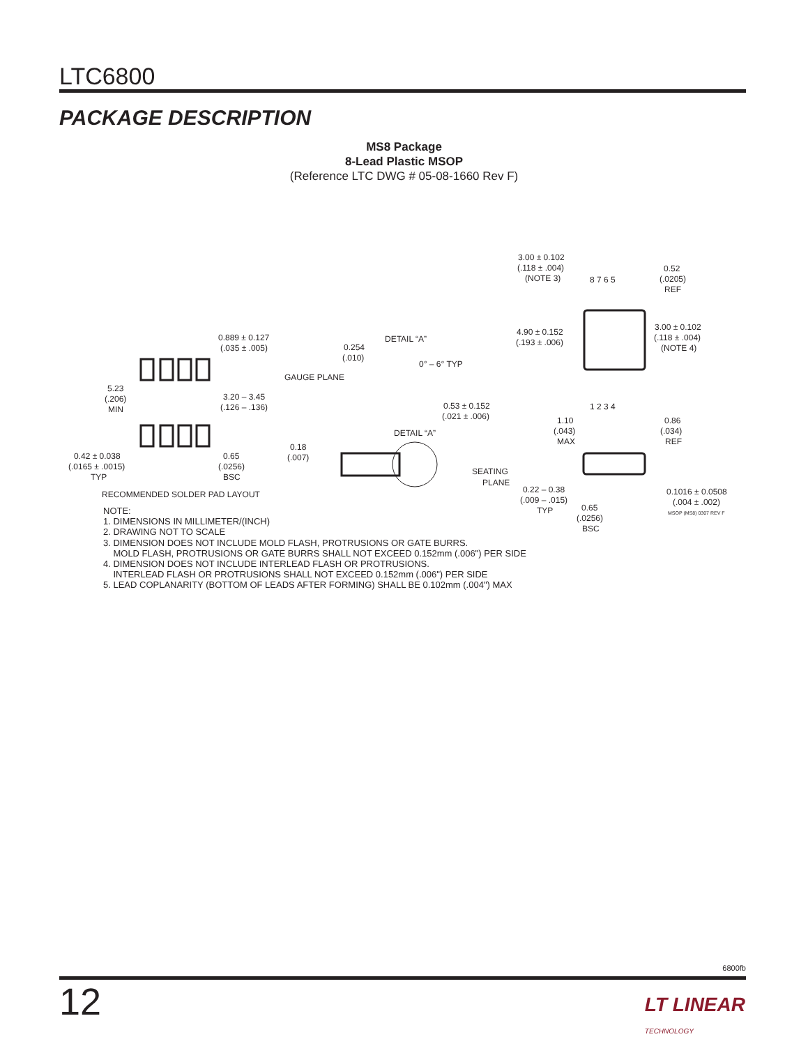LTC6800
PACKAGE DESCRIPTION
MS8 Package
8-Lead Plastic MSOP
(Reference LTC DWG # 05-08-1660 Rev F)
0.889 ± 0.127
(.035 ± .005)
5.23
(.206)
MIN
3.20 – 3.45
(.126 – .136)
0.42 ± 0.038
(.0165 ± .0015)
TYP
0.65
(.0256)
BSC
RECOMMENDED SOLDER PAD LAYOUT
DETAIL “A”
0.254
(.010)
0° – 6° TYP
GAUGE PLANE
0.53 ± 0.152
(.021 ± .006)
DETAIL “A”
0.18
(.007)
3.00 ± 0.102
(.118 ± .004)
(NOTE 3)
8 7 6 5
1 2 3 4
0.52
(.0205)
REF
4.90 ± 0.152
(.193 ± .006)
3.00 ± 0.102
(.118 ± .004)
(NOTE 4)
1.10
(.043)
MAX
0.86
(.034)
REF
SEATING
PLANE
0.22 – 0.38
(.009 – .015)
TYP
0.65
(.0256)
BSC
0.1016 ± 0.0508
(.004 ± .002)
MSOP (MS8) 0307 REV F
NOTE:
1. DIMENSIONS IN MILLIMETER/(INCH)
2. DRAWING NOT TO SCALE
3. DIMENSION DOES NOT INCLUDE MOLD FLASH, PROTRUSIONS OR GATE BURRS.
MOLD FLASH, PROTRUSIONS OR GATE BURRS SHALL NOT EXCEED 0.152mm (.006") PER SIDE
4. DIMENSION DOES NOT INCLUDE INTERLEAD FLASH OR PROTRUSIONS.
INTERLEAD FLASH OR PROTRUSIONS SHALL NOT EXCEED 0.152mm (.006") PER SIDE
5. LEAD COPLANARITY (BOTTOM OF LEADS AFTER FORMING) SHALL BE 0.102mm (.004") MAX
6800fb
12
LT LINEAR
TECHNOLOGY